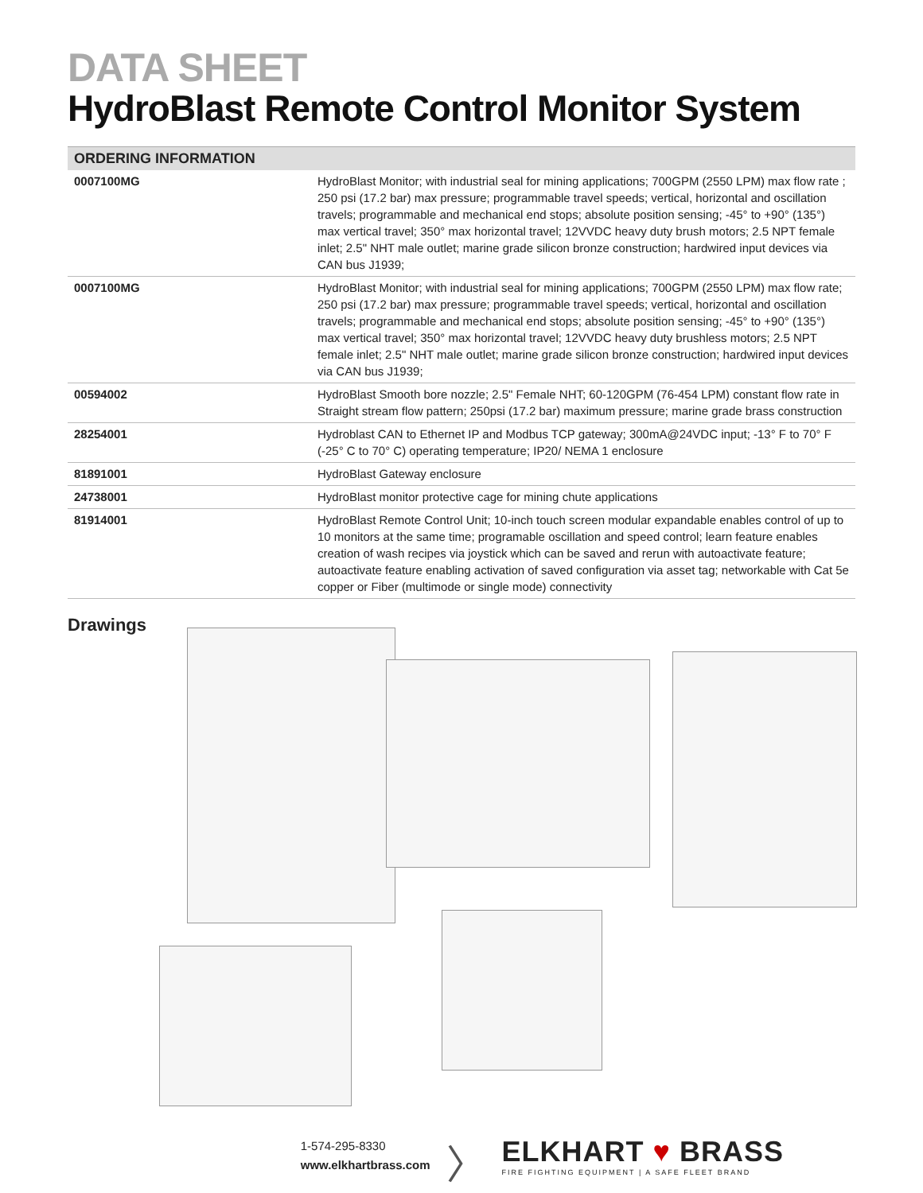DATA SHEET
HydroBlast Remote Control Monitor System
| ORDERING INFORMATION | |
| --- | --- |
| 0007100MG | HydroBlast Monitor; with industrial seal for mining applications; 700GPM (2550 LPM) max flow rate ; 250 psi (17.2 bar) max pressure; programmable travel speeds; vertical, horizontal and oscillation travels; programmable and mechanical end stops; absolute position sensing; -45° to +90° (135°) max vertical travel; 350° max horizontal travel; 12VVDC heavy duty brush motors; 2.5 NPT female inlet; 2.5" NHT male outlet; marine grade silicon bronze construction; hardwired input devices via CAN bus J1939; |
| 0007100MG | HydroBlast Monitor; with industrial seal for mining applications; 700GPM (2550 LPM) max flow rate; 250 psi (17.2 bar) max pressure; programmable travel speeds; vertical, horizontal and oscillation travels; programmable and mechanical end stops; absolute position sensing; -45° to +90° (135°) max vertical travel; 350° max horizontal travel; 12VVDC heavy duty brushless motors; 2.5 NPT female inlet; 2.5" NHT male outlet; marine grade silicon bronze construction; hardwired input devices via CAN bus J1939; |
| 00594002 | HydroBlast Smooth bore nozzle; 2.5" Female NHT; 60-120GPM (76-454 LPM) constant flow rate in Straight stream flow pattern; 250psi (17.2 bar) maximum pressure; marine grade brass construction |
| 28254001 | Hydroblast CAN to Ethernet IP and Modbus TCP gateway; 300mA@24VDC input; -13° F to 70° F (-25° C to 70° C) operating temperature; IP20/ NEMA 1 enclosure |
| 81891001 | HydroBlast Gateway enclosure |
| 24738001 | HydroBlast monitor protective cage for mining chute applications |
| 81914001 | HydroBlast Remote Control Unit; 10-inch touch screen modular expandable enables control of up to 10 monitors at the same time; programable oscillation and speed control; learn feature enables creation of wash recipes via joystick which can be saved and rerun with autoactivate feature; autoactivate feature enabling activation of saved configuration via asset tag; networkable with Cat 5e copper or Fiber (multimode or single mode) connectivity |
Drawings
1-574-295-8330
www.elkhartbrass.com
〉
ELKHART ♥ BRASS
FIRE FIGHTING EQUIPMENT | A SAFE FLEET BRAND